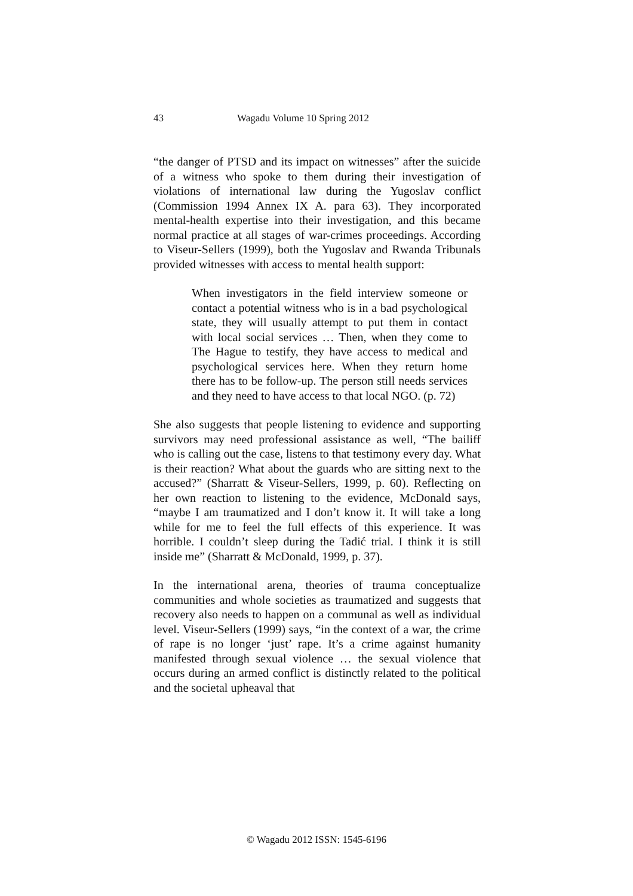43 Wagadu Volume 10 Spring 2012
“the danger of PTSD and its impact on witnesses” after the suicide of a witness who spoke to them during their investigation of violations of international law during the Yugoslav conflict (Commission 1994 Annex IX A. para 63). They incorporated mental-health expertise into their investigation, and this became normal practice at all stages of war-crimes proceedings. According to Viseur-Sellers (1999), both the Yugoslav and Rwanda Tribunals provided witnesses with access to mental health support:
When investigators in the field interview someone or contact a potential witness who is in a bad psychological state, they will usually attempt to put them in contact with local social services … Then, when they come to The Hague to testify, they have access to medical and psychological services here. When they return home there has to be follow-up. The person still needs services and they need to have access to that local NGO. (p. 72)
She also suggests that people listening to evidence and supporting survivors may need professional assistance as well, “The bailiff who is calling out the case, listens to that testimony every day. What is their reaction? What about the guards who are sitting next to the accused?” (Sharratt & Viseur-Sellers, 1999, p. 60). Reflecting on her own reaction to listening to the evidence, McDonald says, “maybe I am traumatized and I don’t know it. It will take a long while for me to feel the full effects of this experience. It was horrible. I couldn’t sleep during the Tadić trial. I think it is still inside me” (Sharratt & McDonald, 1999, p. 37).
In the international arena, theories of trauma conceptualize communities and whole societies as traumatized and suggests that recovery also needs to happen on a communal as well as individual level. Viseur-Sellers (1999) says, “in the context of a war, the crime of rape is no longer ‘just’ rape. It’s a crime against humanity manifested through sexual violence … the sexual violence that occurs during an armed conflict is distinctly related to the political and the societal upheaval that
© Wagadu 2012 ISSN: 1545-6196